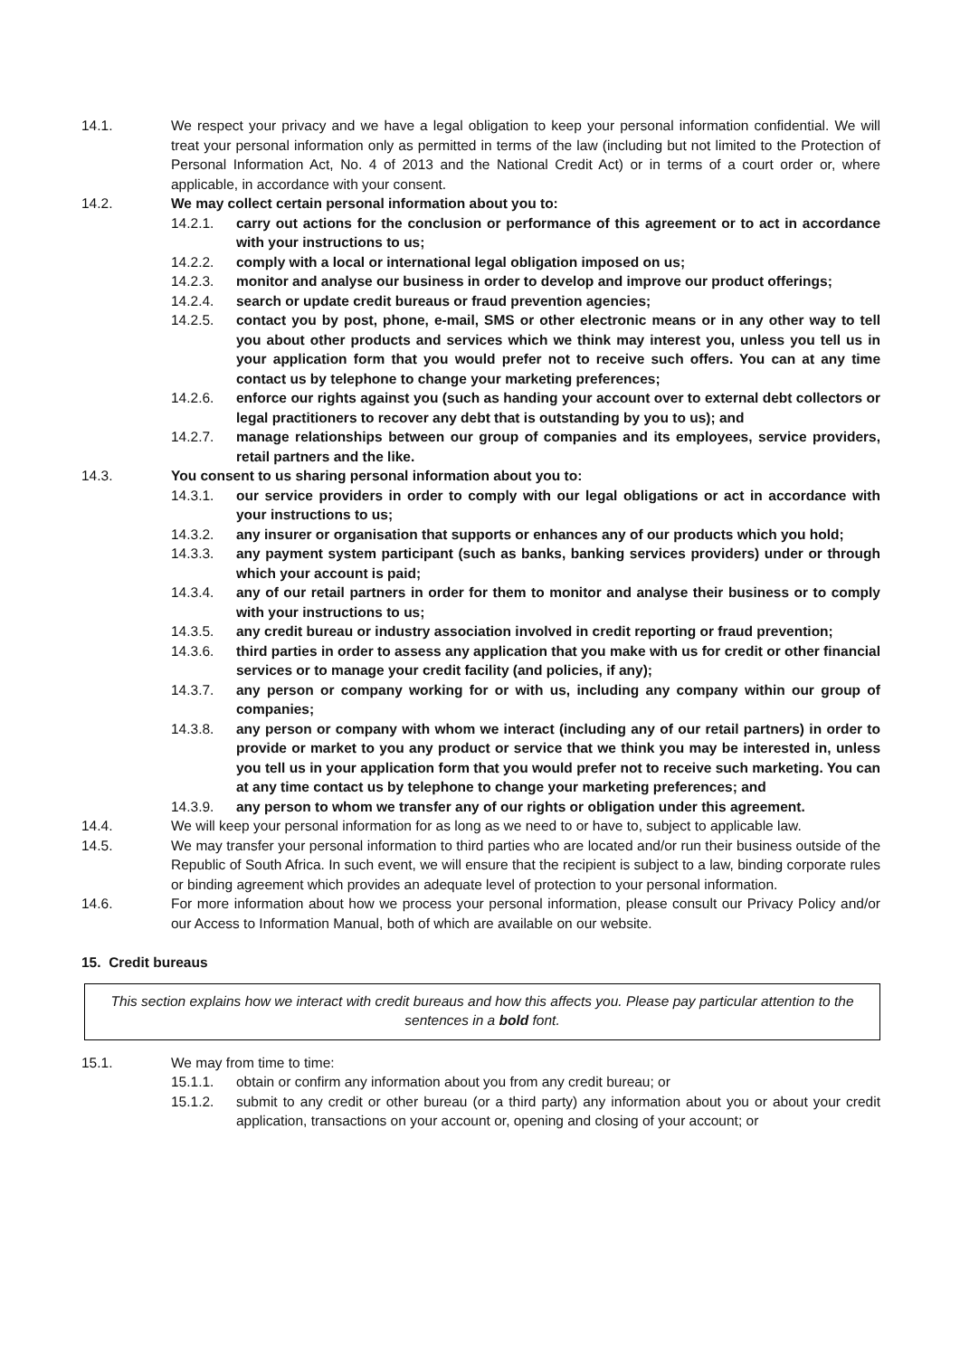14.1. We respect your privacy and we have a legal obligation to keep your personal information confidential. We will treat your personal information only as permitted in terms of the law (including but not limited to the Protection of Personal Information Act, No. 4 of 2013 and the National Credit Act) or in terms of a court order or, where applicable, in accordance with your consent.
14.2. We may collect certain personal information about you to:
14.2.1. carry out actions for the conclusion or performance of this agreement or to act in accordance with your instructions to us;
14.2.2. comply with a local or international legal obligation imposed on us;
14.2.3. monitor and analyse our business in order to develop and improve our product offerings;
14.2.4. search or update credit bureaus or fraud prevention agencies;
14.2.5. contact you by post, phone, e-mail, SMS or other electronic means or in any other way to tell you about other products and services which we think may interest you, unless you tell us in your application form that you would prefer not to receive such offers. You can at any time contact us by telephone to change your marketing preferences;
14.2.6. enforce our rights against you (such as handing your account over to external debt collectors or legal practitioners to recover any debt that is outstanding by you to us); and
14.2.7. manage relationships between our group of companies and its employees, service providers, retail partners and the like.
14.3. You consent to us sharing personal information about you to:
14.3.1. our service providers in order to comply with our legal obligations or act in accordance with your instructions to us;
14.3.2. any insurer or organisation that supports or enhances any of our products which you hold;
14.3.3. any payment system participant (such as banks, banking services providers) under or through which your account is paid;
14.3.4. any of our retail partners in order for them to monitor and analyse their business or to comply with your instructions to us;
14.3.5. any credit bureau or industry association involved in credit reporting or fraud prevention;
14.3.6. third parties in order to assess any application that you make with us for credit or other financial services or to manage your credit facility (and policies, if any);
14.3.7. any person or company working for or with us, including any company within our group of companies;
14.3.8. any person or company with whom we interact (including any of our retail partners) in order to provide or market to you any product or service that we think you may be interested in, unless you tell us in your application form that you would prefer not to receive such marketing. You can at any time contact us by telephone to change your marketing preferences; and
14.3.9. any person to whom we transfer any of our rights or obligation under this agreement.
14.4. We will keep your personal information for as long as we need to or have to, subject to applicable law.
14.5. We may transfer your personal information to third parties who are located and/or run their business outside of the Republic of South Africa. In such event, we will ensure that the recipient is subject to a law, binding corporate rules or binding agreement which provides an adequate level of protection to your personal information.
14.6. For more information about how we process your personal information, please consult our Privacy Policy and/or our Access to Information Manual, both of which are available on our website.
15. Credit bureaus
This section explains how we interact with credit bureaus and how this affects you. Please pay particular attention to the sentences in a bold font.
15.1. We may from time to time:
15.1.1. obtain or confirm any information about you from any credit bureau; or
15.1.2. submit to any credit or other bureau (or a third party) any information about you or about your credit application, transactions on your account or, opening and closing of your account; or